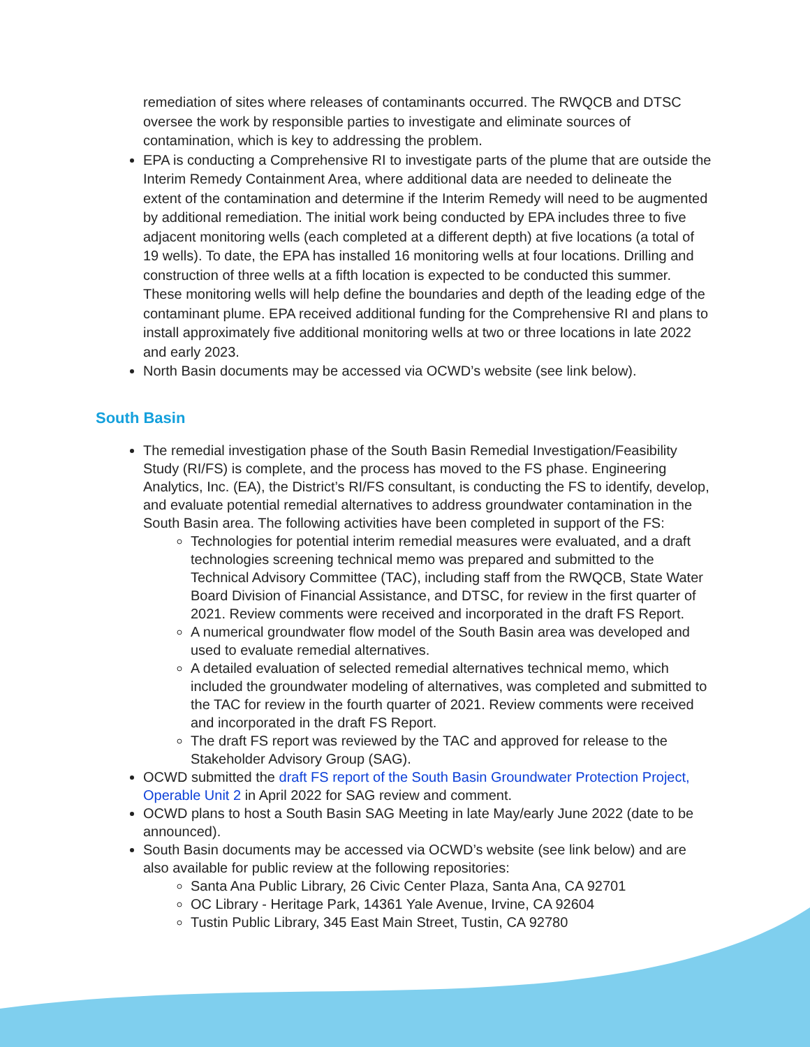remediation of sites where releases of contaminants occurred. The RWQCB and DTSC oversee the work by responsible parties to investigate and eliminate sources of contamination, which is key to addressing the problem.
EPA is conducting a Comprehensive RI to investigate parts of the plume that are outside the Interim Remedy Containment Area, where additional data are needed to delineate the extent of the contamination and determine if the Interim Remedy will need to be augmented by additional remediation. The initial work being conducted by EPA includes three to five adjacent monitoring wells (each completed at a different depth) at five locations (a total of 19 wells). To date, the EPA has installed 16 monitoring wells at four locations. Drilling and construction of three wells at a fifth location is expected to be conducted this summer. These monitoring wells will help define the boundaries and depth of the leading edge of the contaminant plume. EPA received additional funding for the Comprehensive RI and plans to install approximately five additional monitoring wells at two or three locations in late 2022 and early 2023.
North Basin documents may be accessed via OCWD’s website (see link below).
South Basin
The remedial investigation phase of the South Basin Remedial Investigation/Feasibility Study (RI/FS) is complete, and the process has moved to the FS phase. Engineering Analytics, Inc. (EA), the District’s RI/FS consultant, is conducting the FS to identify, develop, and evaluate potential remedial alternatives to address groundwater contamination in the South Basin area. The following activities have been completed in support of the FS:
Technologies for potential interim remedial measures were evaluated, and a draft technologies screening technical memo was prepared and submitted to the Technical Advisory Committee (TAC), including staff from the RWQCB, State Water Board Division of Financial Assistance, and DTSC, for review in the first quarter of 2021. Review comments were received and incorporated in the draft FS Report.
A numerical groundwater flow model of the South Basin area was developed and used to evaluate remedial alternatives.
A detailed evaluation of selected remedial alternatives technical memo, which included the groundwater modeling of alternatives, was completed and submitted to the TAC for review in the fourth quarter of 2021. Review comments were received and incorporated in the draft FS Report.
The draft FS report was reviewed by the TAC and approved for release to the Stakeholder Advisory Group (SAG).
OCWD submitted the draft FS report of the South Basin Groundwater Protection Project, Operable Unit 2 in April 2022 for SAG review and comment.
OCWD plans to host a South Basin SAG Meeting in late May/early June 2022 (date to be announced).
South Basin documents may be accessed via OCWD’s website (see link below) and are also available for public review at the following repositories:
Santa Ana Public Library, 26 Civic Center Plaza, Santa Ana, CA 92701
OC Library - Heritage Park, 14361 Yale Avenue, Irvine, CA 92604
Tustin Public Library, 345 East Main Street, Tustin, CA 92780